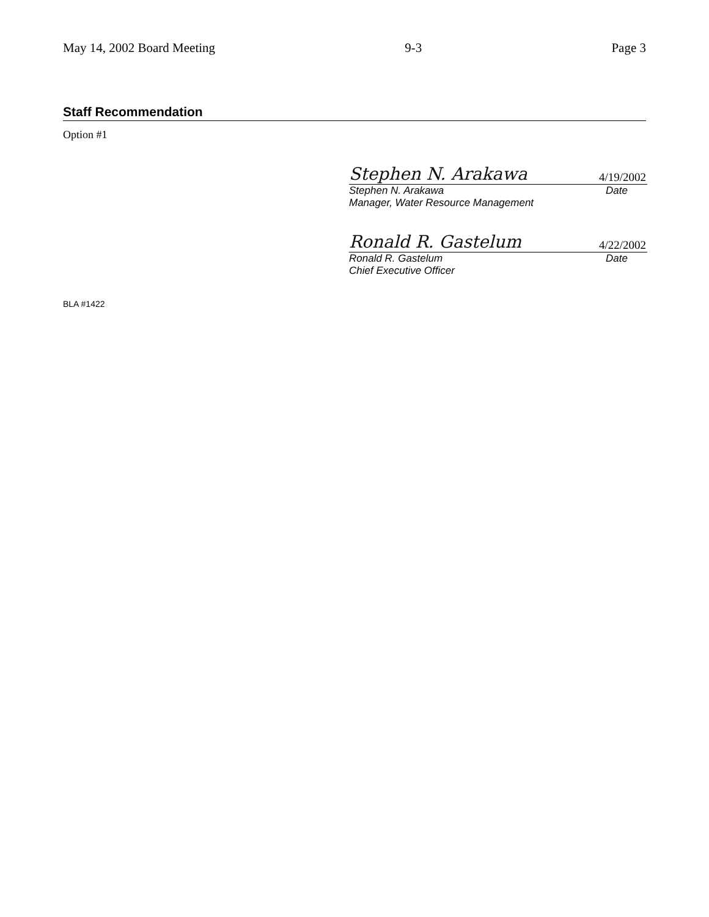May 14, 2002 Board Meeting 9-3 Page 3
Staff Recommendation
Option #1
Stephen N. Arakawa 4/19/2002
Stephen N. Arakawa Date
Manager, Water Resource Management
Ronald R. Gastelum 4/22/2002
Ronald R. Gastelum Date
Chief Executive Officer
BLA #1422